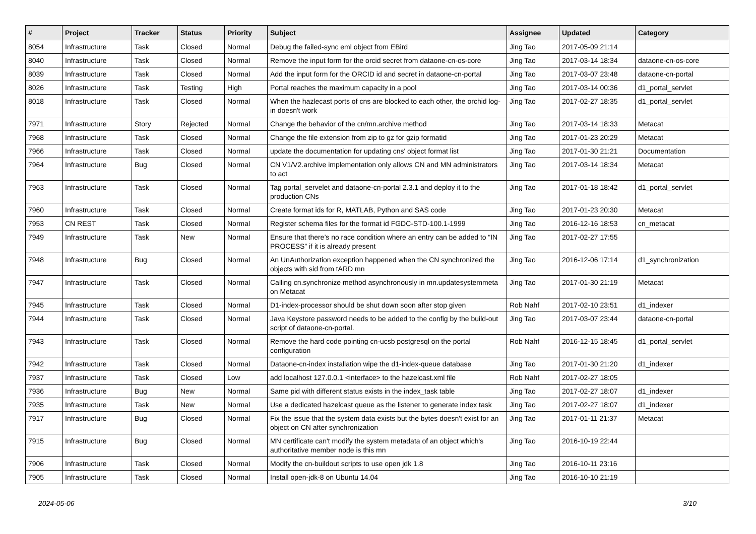| # | Project | Tracker | Status | Priority | Subject | Assignee | Updated | Category |
| --- | --- | --- | --- | --- | --- | --- | --- | --- |
| 8054 | Infrastructure | Task | Closed | Normal | Debug the failed-sync eml object from EBird | Jing Tao | 2017-05-09 21:14 | |
| 8040 | Infrastructure | Task | Closed | Normal | Remove the input form for the orcid secret from dataone-cn-os-core | Jing Tao | 2017-03-14 18:34 | dataone-cn-os-core |
| 8039 | Infrastructure | Task | Closed | Normal | Add the input form for the ORCID id and secret in dataone-cn-portal | Jing Tao | 2017-03-07 23:48 | dataone-cn-portal |
| 8026 | Infrastructure | Task | Testing | High | Portal reaches the maximum capacity in a pool | Jing Tao | 2017-03-14 00:36 | d1_portal_servlet |
| 8018 | Infrastructure | Task | Closed | Normal | When the hazlecast ports of cns are blocked to each other, the orchid log-in doesn't work | Jing Tao | 2017-02-27 18:35 | d1_portal_servlet |
| 7971 | Infrastructure | Story | Rejected | Normal | Change the behavior of the cn/mn.archive method | Jing Tao | 2017-03-14 18:33 | Metacat |
| 7968 | Infrastructure | Task | Closed | Normal | Change the file extension from zip to gz for gzip formatid | Jing Tao | 2017-01-23 20:29 | Metacat |
| 7966 | Infrastructure | Task | Closed | Normal | update the documentation for updating cns' object format list | Jing Tao | 2017-01-30 21:21 | Documentation |
| 7964 | Infrastructure | Bug | Closed | Normal | CN V1/V2.archive implementation only allows CN and MN administrators to act | Jing Tao | 2017-03-14 18:34 | Metacat |
| 7963 | Infrastructure | Task | Closed | Normal | Tag portal_servelet and dataone-cn-portal 2.3.1 and deploy it to the production CNs | Jing Tao | 2017-01-18 18:42 | d1_portal_servlet |
| 7960 | Infrastructure | Task | Closed | Normal | Create format ids for R, MATLAB, Python and SAS code | Jing Tao | 2017-01-23 20:30 | Metacat |
| 7953 | CN REST | Task | Closed | Normal | Register schema files for the format id FGDC-STD-100.1-1999 | Jing Tao | 2016-12-16 18:53 | cn_metacat |
| 7949 | Infrastructure | Task | New | Normal | Ensure that there’s no race condition where an entry can be added to “IN PROCESS” if it is already present | Jing Tao | 2017-02-27 17:55 | |
| 7948 | Infrastructure | Bug | Closed | Normal | An UnAuthorization exception happened when the CN synchronized the objects with sid from tARD mn | Jing Tao | 2016-12-06 17:14 | d1_synchronization |
| 7947 | Infrastructure | Task | Closed | Normal | Calling cn.synchronize method asynchronously in mn.updatesystemmeta on Metacat | Jing Tao | 2017-01-30 21:19 | Metacat |
| 7945 | Infrastructure | Task | Closed | Normal | D1-index-processor should be shut down soon after stop given | Rob Nahf | 2017-02-10 23:51 | d1_indexer |
| 7944 | Infrastructure | Task | Closed | Normal | Java Keystore password needs to be added to the config by the build-out script of dataone-cn-portal. | Jing Tao | 2017-03-07 23:44 | dataone-cn-portal |
| 7943 | Infrastructure | Task | Closed | Normal | Remove the hard code pointing cn-ucsb postgresql on the portal configuration | Rob Nahf | 2016-12-15 18:45 | d1_portal_servlet |
| 7942 | Infrastructure | Task | Closed | Normal | Dataone-cn-index installation wipe the d1-index-queue database | Jing Tao | 2017-01-30 21:20 | d1_indexer |
| 7937 | Infrastructure | Task | Closed | Low | add localhost 127.0.0.1 <interface> to the hazelcast.xml file | Rob Nahf | 2017-02-27 18:05 | |
| 7936 | Infrastructure | Bug | New | Normal | Same pid with different status exists in the index_task table | Jing Tao | 2017-02-27 18:07 | d1_indexer |
| 7935 | Infrastructure | Task | New | Normal | Use a dedicated hazelcast queue as the listener to generate index task | Jing Tao | 2017-02-27 18:07 | d1_indexer |
| 7917 | Infrastructure | Bug | Closed | Normal | Fix the issue that the system data exists but the bytes doesn't exist for an object on CN after synchronization | Jing Tao | 2017-01-11 21:37 | Metacat |
| 7915 | Infrastructure | Bug | Closed | Normal | MN certificate can't modify the system metadata of an object which's authoritative member node is this mn | Jing Tao | 2016-10-19 22:44 | |
| 7906 | Infrastructure | Task | Closed | Normal | Modify the cn-buildout scripts to use open jdk 1.8 | Jing Tao | 2016-10-11 23:16 | |
| 7905 | Infrastructure | Task | Closed | Normal | Install open-jdk-8 on Ubuntu 14.04 | Jing Tao | 2016-10-10 21:19 | |
2024-05-06 3/10